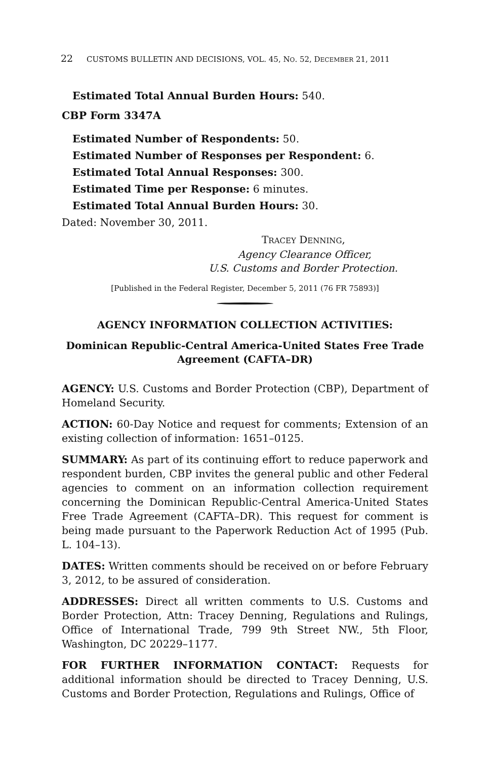22 CUSTOMS BULLETIN AND DECISIONS, VOL. 45, NO. 52, DECEMBER 21, 2011
Estimated Total Annual Burden Hours: 540.
CBP Form 3347A
Estimated Number of Respondents: 50.
Estimated Number of Responses per Respondent: 6.
Estimated Total Annual Responses: 300.
Estimated Time per Response: 6 minutes.
Estimated Total Annual Burden Hours: 30.
Dated: November 30, 2011.
TRACEY DENNING,
Agency Clearance Officer,
U.S. Customs and Border Protection.
[Published in the Federal Register, December 5, 2011 (76 FR 75893)]
AGENCY INFORMATION COLLECTION ACTIVITIES:
Dominican Republic-Central America-United States Free Trade Agreement (CAFTA–DR)
AGENCY: U.S. Customs and Border Protection (CBP), Department of Homeland Security.
ACTION: 60-Day Notice and request for comments; Extension of an existing collection of information: 1651–0125.
SUMMARY: As part of its continuing effort to reduce paperwork and respondent burden, CBP invites the general public and other Federal agencies to comment on an information collection requirement concerning the Dominican Republic-Central America-United States Free Trade Agreement (CAFTA–DR). This request for comment is being made pursuant to the Paperwork Reduction Act of 1995 (Pub. L. 104–13).
DATES: Written comments should be received on or before February 3, 2012, to be assured of consideration.
ADDRESSES: Direct all written comments to U.S. Customs and Border Protection, Attn: Tracey Denning, Regulations and Rulings, Office of International Trade, 799 9th Street NW., 5th Floor, Washington, DC 20229–1177.
FOR FURTHER INFORMATION CONTACT: Requests for additional information should be directed to Tracey Denning, U.S. Customs and Border Protection, Regulations and Rulings, Office of